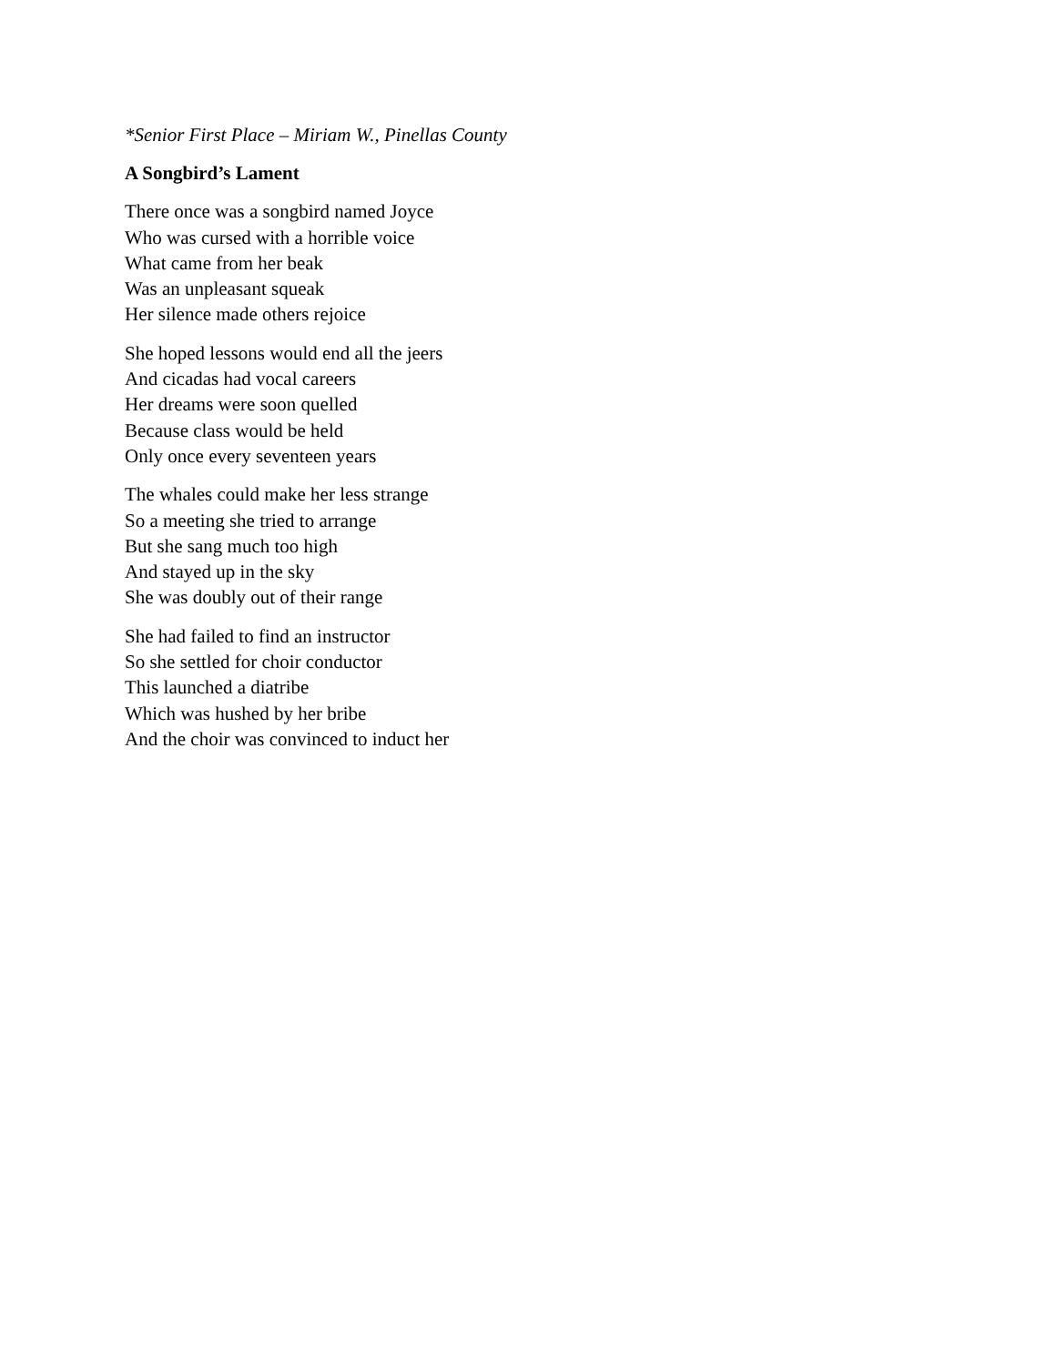*Senior First Place – Miriam W., Pinellas County
A Songbird’s Lament
There once was a songbird named Joyce
Who was cursed with a horrible voice
What came from her beak
Was an unpleasant squeak
Her silence made others rejoice
She hoped lessons would end all the jeers
And cicadas had vocal careers
Her dreams were soon quelled
Because class would be held
Only once every seventeen years
The whales could make her less strange
So a meeting she tried to arrange
But she sang much too high
And stayed up in the sky
She was doubly out of their range
She had failed to find an instructor
So she settled for choir conductor
This launched a diatribe
Which was hushed by her bribe
And the choir was convinced to induct her